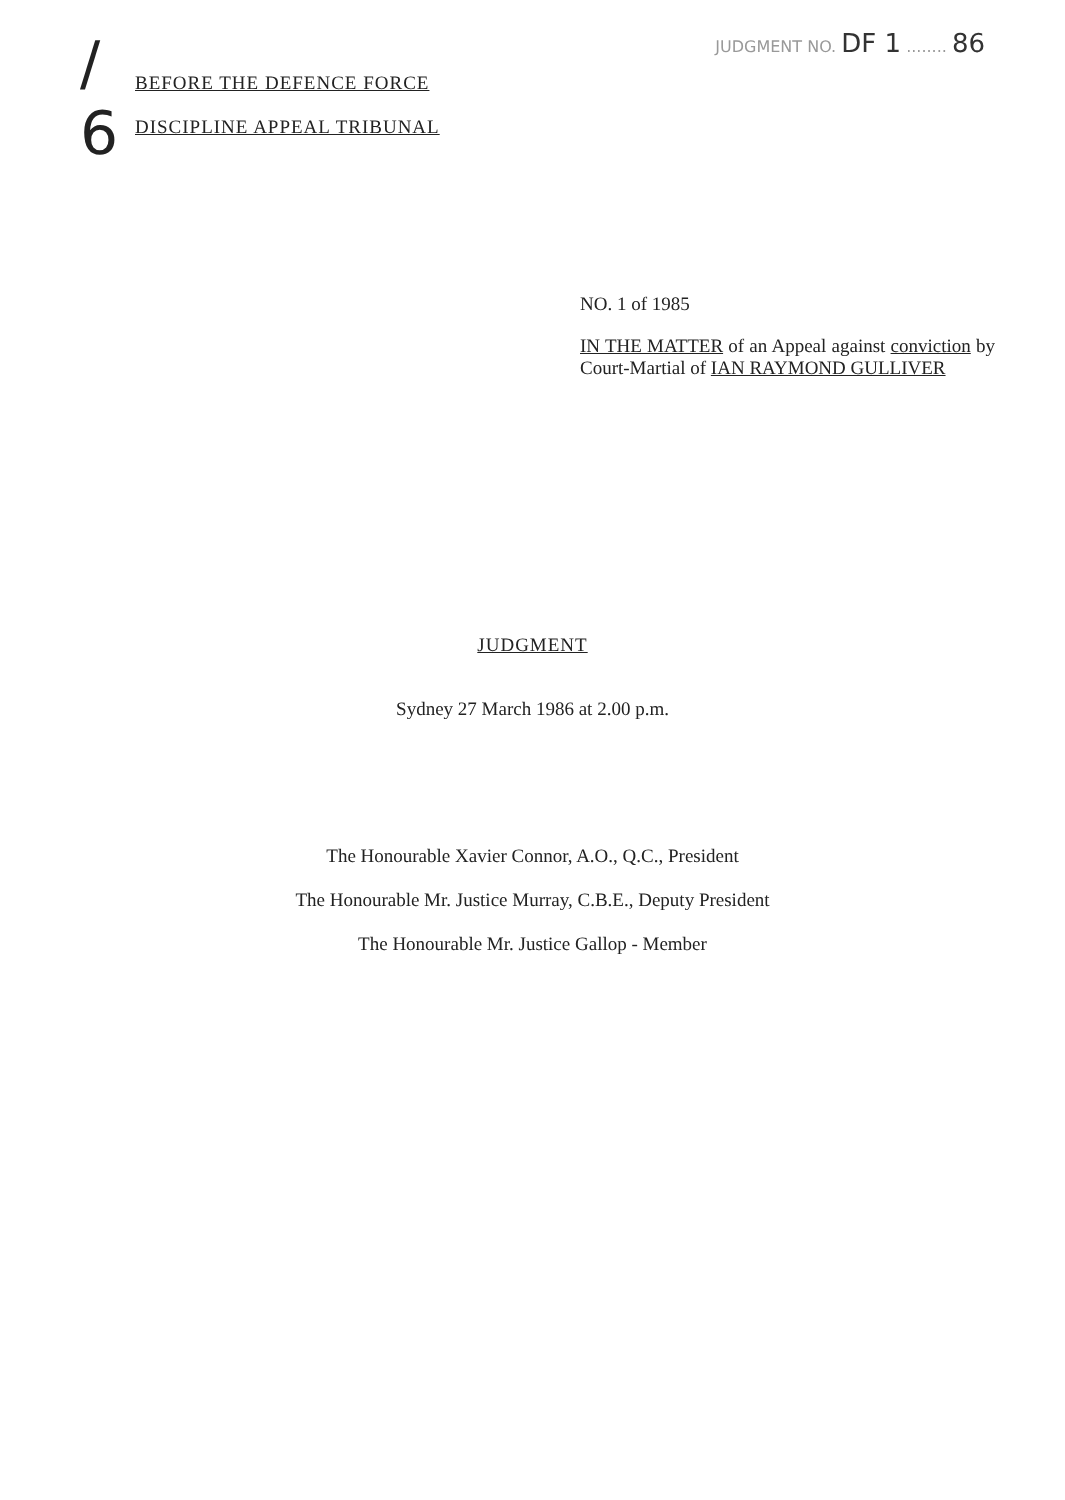/ 6
BEFORE THE DEFENCE FORCE
DISCIPLINE APPEAL TRIBUNAL
JUDGMENT NO. DF 1 ........ 86
NO. 1 of 1985
IN THE MATTER of an Appeal against conviction by Court-Martial of IAN RAYMOND GULLIVER
JUDGMENT
Sydney 27 March 1986 at 2.00 p.m.
The Honourable Xavier Connor, A.O., Q.C., President
The Honourable Mr. Justice Murray, C.B.E., Deputy President
The Honourable Mr. Justice Gallop - Member